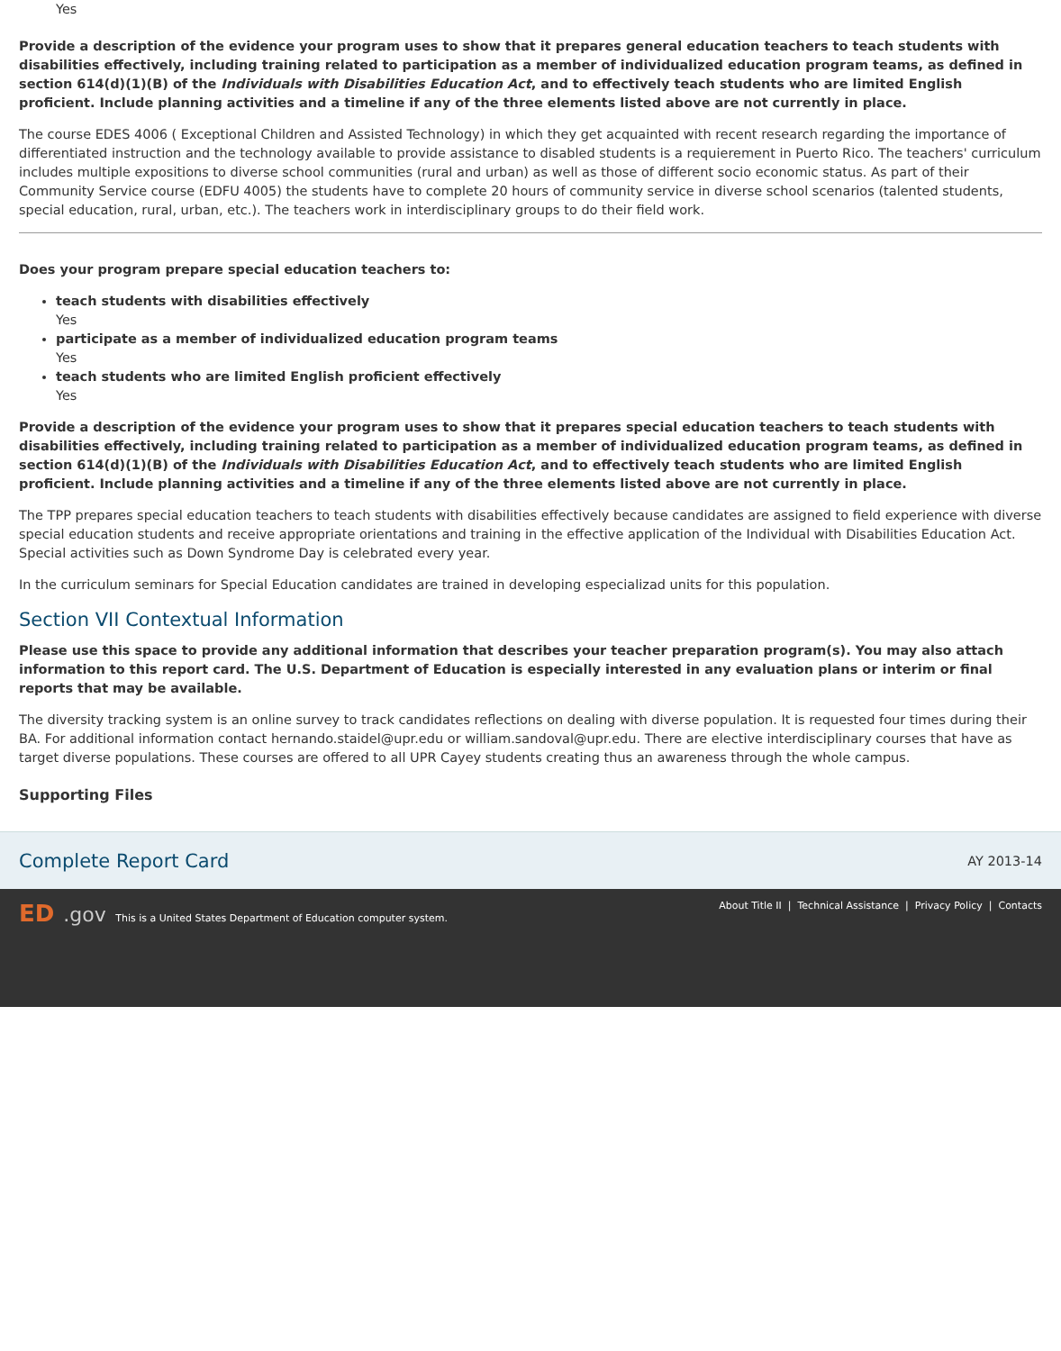Yes
Provide a description of the evidence your program uses to show that it prepares general education teachers to teach students with disabilities effectively, including training related to participation as a member of individualized education program teams, as defined in section 614(d)(1)(B) of the Individuals with Disabilities Education Act, and to effectively teach students who are limited English proficient. Include planning activities and a timeline if any of the three elements listed above are not currently in place.
The course EDES 4006 ( Exceptional Children and Assisted Technology) in which they get acquainted with recent research regarding the importance of differentiated instruction and the technology available to provide assistance to disabled students is a requierement in Puerto Rico. The teachers' curriculum includes multiple expositions to diverse school communities (rural and urban) as well as those of different socio economic status. As part of their Community Service course (EDFU 4005) the students have to complete 20 hours of community service in diverse school scenarios (talented students, special education, rural, urban, etc.). The teachers work in interdisciplinary groups to do their field work.
Does your program prepare special education teachers to:
teach students with disabilities effectively
Yes
participate as a member of individualized education program teams
Yes
teach students who are limited English proficient effectively
Yes
Provide a description of the evidence your program uses to show that it prepares special education teachers to teach students with disabilities effectively, including training related to participation as a member of individualized education program teams, as defined in section 614(d)(1)(B) of the Individuals with Disabilities Education Act, and to effectively teach students who are limited English proficient. Include planning activities and a timeline if any of the three elements listed above are not currently in place.
The TPP prepares special education teachers to teach students with disabilities effectively because candidates are assigned to field experience with diverse special education students and receive appropriate orientations and training in the effective application of the Individual with Disabilities Education Act. Special activities such as Down Syndrome Day is celebrated every year.
In the curriculum seminars for Special Education candidates are trained in developing especializad units for this population.
Section VII Contextual Information
Please use this space to provide any additional information that describes your teacher preparation program(s). You may also attach information to this report card. The U.S. Department of Education is especially interested in any evaluation plans or interim or final reports that may be available.
The diversity tracking system is an online survey to track candidates reflections on dealing with diverse population. It is requested four times during their BA. For additional information contact hernando.staidel@upr.edu or william.sandoval@upr.edu. There are elective interdisciplinary courses that have as target diverse populations. These courses are offered to all UPR Cayey students creating thus an awareness through the whole campus.
Supporting Files
Complete Report Card AY 2013-14
ED.gov This is a United States Department of Education computer system.
About Title II | Technical Assistance | Privacy Policy | Contacts